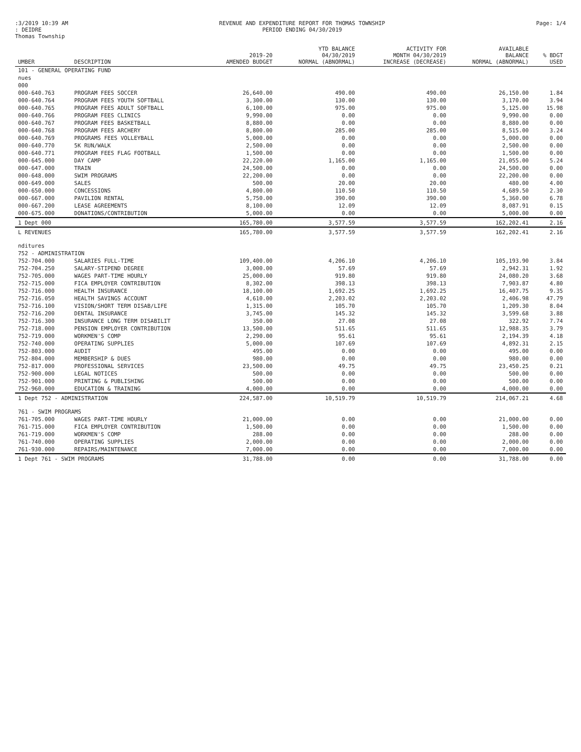:3/2019 10:39 AM
: DEIDRE
Thomas Township
REVENUE AND EXPENDITURE REPORT FOR THOMAS TOWNSHIP
PERIOD ENDING 04/30/2019
Page: 1/4
| UMBER | DESCRIPTION | 2019-20 AMENDED BUDGET | YTD BALANCE 04/30/2019 NORMAL (ABNORMAL) | ACTIVITY FOR MONTH 04/30/2019 INCREASE (DECREASE) | AVAILABLE BALANCE NORMAL (ABNORMAL) | % BDGT USED |
| --- | --- | --- | --- | --- | --- | --- |
| 101 - GENERAL OPERATING FUND | | | | | | |
| nues | | | | | | |
| 000 | | | | | | |
| 000-640.763 | PROGRAM FEES SOCCER | 26,640.00 | 490.00 | 490.00 | 26,150.00 | 1.84 |
| 000-640.764 | PROGRAM FEES YOUTH SOFTBALL | 3,300.00 | 130.00 | 130.00 | 3,170.00 | 3.94 |
| 000-640.765 | PROGRAM FEES ADULT SOFTBALL | 6,100.00 | 975.00 | 975.00 | 5,125.00 | 15.98 |
| 000-640.766 | PROGRAM FEES CLINICS | 9,990.00 | 0.00 | 0.00 | 9,990.00 | 0.00 |
| 000-640.767 | PROGRAM FEES BASKETBALL | 8,880.00 | 0.00 | 0.00 | 8,880.00 | 0.00 |
| 000-640.768 | PROGRAM FEES ARCHERY | 8,800.00 | 285.00 | 285.00 | 8,515.00 | 3.24 |
| 000-640.769 | PROGRAMS FEES VOLLEYBALL | 5,000.00 | 0.00 | 0.00 | 5,000.00 | 0.00 |
| 000-640.770 | 5K RUN/WALK | 2,500.00 | 0.00 | 0.00 | 2,500.00 | 0.00 |
| 000-640.771 | PROGRAM FEES FLAG FOOTBALL | 1,500.00 | 0.00 | 0.00 | 1,500.00 | 0.00 |
| 000-645.000 | DAY CAMP | 22,220.00 | 1,165.00 | 1,165.00 | 21,055.00 | 5.24 |
| 000-647.000 | TRAIN | 24,500.00 | 0.00 | 0.00 | 24,500.00 | 0.00 |
| 000-648.000 | SWIM PROGRAMS | 22,200.00 | 0.00 | 0.00 | 22,200.00 | 0.00 |
| 000-649.000 | SALES | 500.00 | 20.00 | 20.00 | 480.00 | 4.00 |
| 000-650.000 | CONCESSIONS | 4,800.00 | 110.50 | 110.50 | 4,689.50 | 2.30 |
| 000-667.000 | PAVILION RENTAL | 5,750.00 | 390.00 | 390.00 | 5,360.00 | 6.78 |
| 000-667.200 | LEASE AGREEMENTS | 8,100.00 | 12.09 | 12.09 | 8,087.91 | 0.15 |
| 000-675.000 | DONATIONS/CONTRIBUTION | 5,000.00 | 0.00 | 0.00 | 5,000.00 | 0.00 |
| 1 Dept 000 | | 165,780.00 | 3,577.59 | 3,577.59 | 162,202.41 | 2.16 |
| L REVENUES | | 165,780.00 | 3,577.59 | 3,577.59 | 162,202.41 | 2.16 |
| nditures | | | | | | |
| 752 - ADMINISTRATION | | | | | | |
| 752-704.000 | SALARIES FULL-TIME | 109,400.00 | 4,206.10 | 4,206.10 | 105,193.90 | 3.84 |
| 752-704.250 | SALARY-STIPEND DEGREE | 3,000.00 | 57.69 | 57.69 | 2,942.31 | 1.92 |
| 752-705.000 | WAGES PART-TIME HOURLY | 25,000.00 | 919.80 | 919.80 | 24,080.20 | 3.68 |
| 752-715.000 | FICA EMPLOYER CONTRIBUTION | 8,302.00 | 398.13 | 398.13 | 7,903.87 | 4.80 |
| 752-716.000 | HEALTH INSURANCE | 18,100.00 | 1,692.25 | 1,692.25 | 16,407.75 | 9.35 |
| 752-716.050 | HEALTH SAVINGS ACCOUNT | 4,610.00 | 2,203.02 | 2,203.02 | 2,406.98 | 47.79 |
| 752-716.100 | VISION/SHORT TERM DISAB/LIFE | 1,315.00 | 105.70 | 105.70 | 1,209.30 | 8.04 |
| 752-716.200 | DENTAL INSURANCE | 3,745.00 | 145.32 | 145.32 | 3,599.68 | 3.88 |
| 752-716.300 | INSURANCE LONG TERM DISABILIT | 350.00 | 27.08 | 27.08 | 322.92 | 7.74 |
| 752-718.000 | PENSION EMPLOYER CONTRIBUTION | 13,500.00 | 511.65 | 511.65 | 12,988.35 | 3.79 |
| 752-719.000 | WORKMEN'S COMP | 2,290.00 | 95.61 | 95.61 | 2,194.39 | 4.18 |
| 752-740.000 | OPERATING SUPPLIES | 5,000.00 | 107.69 | 107.69 | 4,892.31 | 2.15 |
| 752-803.000 | AUDIT | 495.00 | 0.00 | 0.00 | 495.00 | 0.00 |
| 752-804.000 | MEMBERSHIP & DUES | 980.00 | 0.00 | 0.00 | 980.00 | 0.00 |
| 752-817.000 | PROFESSIONAL SERVICES | 23,500.00 | 49.75 | 49.75 | 23,450.25 | 0.21 |
| 752-900.000 | LEGAL NOTICES | 500.00 | 0.00 | 0.00 | 500.00 | 0.00 |
| 752-901.000 | PRINTING & PUBLISHING | 500.00 | 0.00 | 0.00 | 500.00 | 0.00 |
| 752-960.000 | EDUCATION & TRAINING | 4,000.00 | 0.00 | 0.00 | 4,000.00 | 0.00 |
| 1 Dept 752 - ADMINISTRATION | | 224,587.00 | 10,519.79 | 10,519.79 | 214,067.21 | 4.68 |
| 761 - SWIM PROGRAMS | | | | | | |
| 761-705.000 | WAGES PART-TIME HOURLY | 21,000.00 | 0.00 | 0.00 | 21,000.00 | 0.00 |
| 761-715.000 | FICA EMPLOYER CONTRIBUTION | 1,500.00 | 0.00 | 0.00 | 1,500.00 | 0.00 |
| 761-719.000 | WORKMEN'S COMP | 288.00 | 0.00 | 0.00 | 288.00 | 0.00 |
| 761-740.000 | OPERATING SUPPLIES | 2,000.00 | 0.00 | 0.00 | 2,000.00 | 0.00 |
| 761-930.000 | REPAIRS/MAINTENANCE | 7,000.00 | 0.00 | 0.00 | 7,000.00 | 0.00 |
| 1 Dept 761 - SWIM PROGRAMS | | 31,788.00 | 0.00 | 0.00 | 31,788.00 | 0.00 |